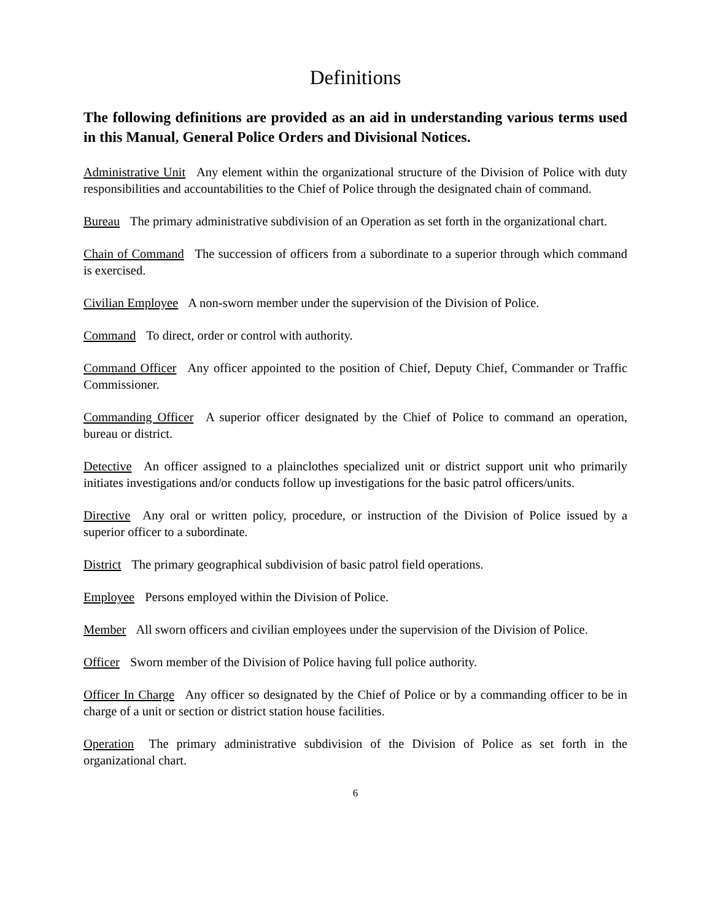Definitions
The following definitions are provided as an aid in understanding various terms used in this Manual, General Police Orders and Divisional Notices.
Administrative Unit Any element within the organizational structure of the Division of Police with duty responsibilities and accountabilities to the Chief of Police through the designated chain of command.
Bureau The primary administrative subdivision of an Operation as set forth in the organizational chart.
Chain of Command The succession of officers from a subordinate to a superior through which command is exercised.
Civilian Employee A non-sworn member under the supervision of the Division of Police.
Command To direct, order or control with authority.
Command Officer Any officer appointed to the position of Chief, Deputy Chief, Commander or Traffic Commissioner.
Commanding Officer A superior officer designated by the Chief of Police to command an operation, bureau or district.
Detective An officer assigned to a plainclothes specialized unit or district support unit who primarily initiates investigations and/or conducts follow up investigations for the basic patrol officers/units.
Directive Any oral or written policy, procedure, or instruction of the Division of Police issued by a superior officer to a subordinate.
District The primary geographical subdivision of basic patrol field operations.
Employee Persons employed within the Division of Police.
Member All sworn officers and civilian employees under the supervision of the Division of Police.
Officer Sworn member of the Division of Police having full police authority.
Officer In Charge Any officer so designated by the Chief of Police or by a commanding officer to be in charge of a unit or section or district station house facilities.
Operation The primary administrative subdivision of the Division of Police as set forth in the organizational chart.
6